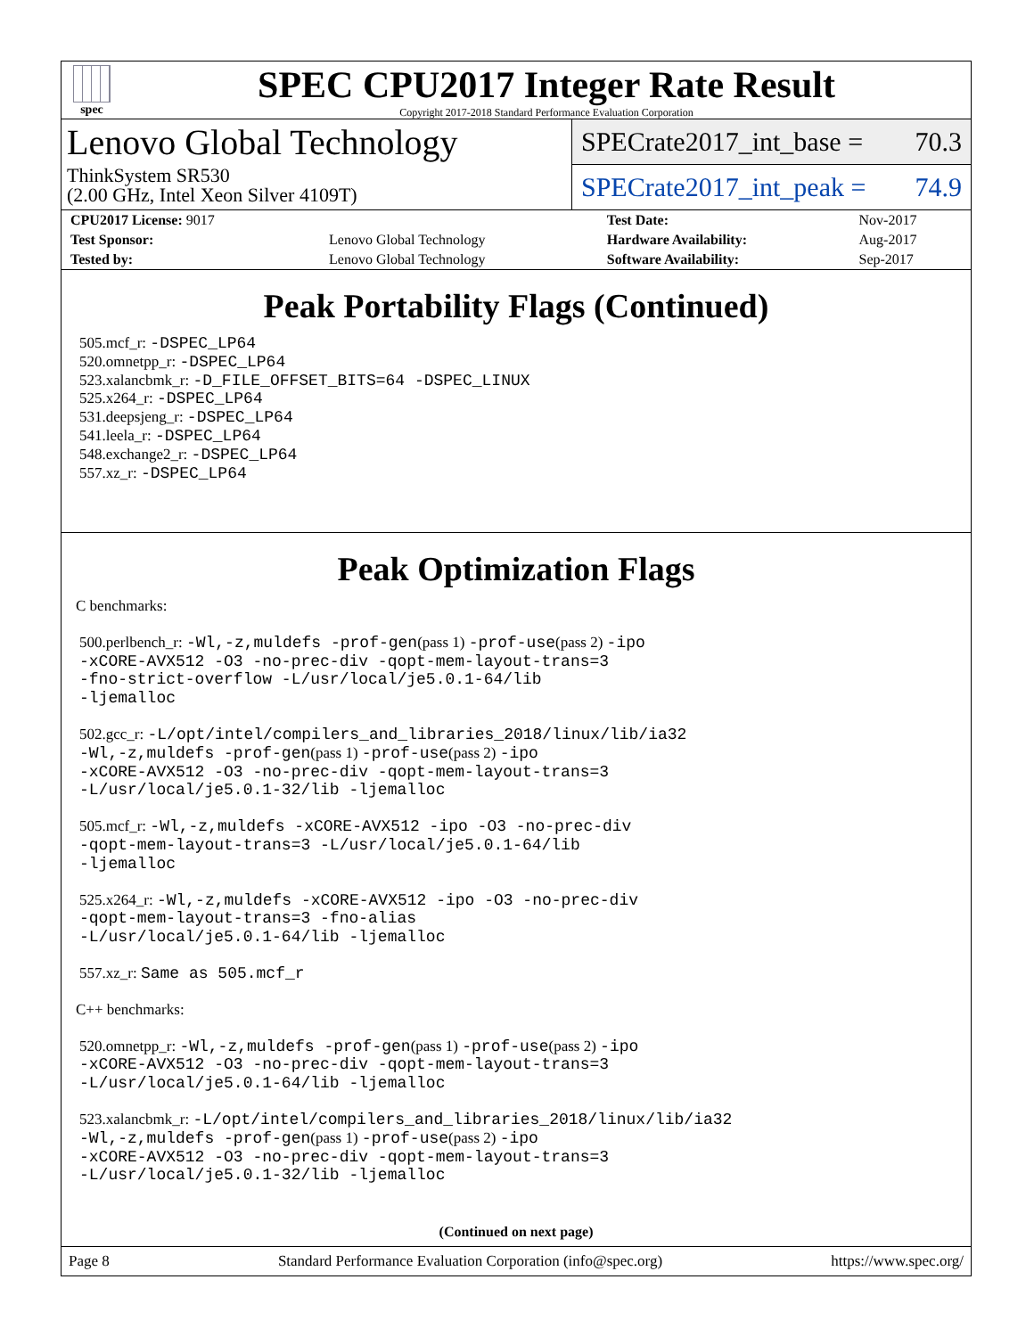spec
SPEC CPU2017 Integer Rate Result
Copyright 2017-2018 Standard Performance Evaluation Corporation
Lenovo Global Technology
ThinkSystem SR530
(2.00 GHz, Intel Xeon Silver 4109T)
SPECrate2017_int_base = 70.3
SPECrate2017_int_peak = 74.9
| CPU2017 License: 9017 | | Test Date: | Nov-2017 |
| Test Sponsor: | Lenovo Global Technology | Hardware Availability: | Aug-2017 |
| Tested by: | Lenovo Global Technology | Software Availability: | Sep-2017 |
Peak Portability Flags (Continued)
505.mcf_r: -DSPEC_LP64
520.omnetpp_r: -DSPEC_LP64
523.xalancbmk_r: -D_FILE_OFFSET_BITS=64 -DSPEC_LINUX
525.x264_r: -DSPEC_LP64
531.deepsjeng_r: -DSPEC_LP64
541.leela_r: -DSPEC_LP64
548.exchange2_r: -DSPEC_LP64
557.xz_r: -DSPEC_LP64
Peak Optimization Flags
C benchmarks:
500.perlbench_r: -Wl,-z,muldefs -prof-gen(pass 1) -prof-use(pass 2) -ipo
-xCORE-AVX512 -O3 -no-prec-div -qopt-mem-layout-trans=3
-fno-strict-overflow -L/usr/local/je5.0.1-64/lib
-ljemalloc
502.gcc_r: -L/opt/intel/compilers_and_libraries_2018/linux/lib/ia32
-Wl,-z,muldefs -prof-gen(pass 1) -prof-use(pass 2) -ipo
-xCORE-AVX512 -O3 -no-prec-div -qopt-mem-layout-trans=3
-L/usr/local/je5.0.1-32/lib -ljemalloc
505.mcf_r: -Wl,-z,muldefs -xCORE-AVX512 -ipo -O3 -no-prec-div
-qopt-mem-layout-trans=3 -L/usr/local/je5.0.1-64/lib
-ljemalloc
525.x264_r: -Wl,-z,muldefs -xCORE-AVX512 -ipo -O3 -no-prec-div
-qopt-mem-layout-trans=3 -fno-alias
-L/usr/local/je5.0.1-64/lib -ljemalloc
557.xz_r: Same as 505.mcf_r
C++ benchmarks:
520.omnetpp_r: -Wl,-z,muldefs -prof-gen(pass 1) -prof-use(pass 2) -ipo
-xCORE-AVX512 -O3 -no-prec-div -qopt-mem-layout-trans=3
-L/usr/local/je5.0.1-64/lib -ljemalloc
523.xalancbmk_r: -L/opt/intel/compilers_and_libraries_2018/linux/lib/ia32
-Wl,-z,muldefs -prof-gen(pass 1) -prof-use(pass 2) -ipo
-xCORE-AVX512 -O3 -no-prec-div -qopt-mem-layout-trans=3
-L/usr/local/je5.0.1-32/lib -ljemalloc
(Continued on next page)
Page 8 Standard Performance Evaluation Corporation (info@spec.org) https://www.spec.org/